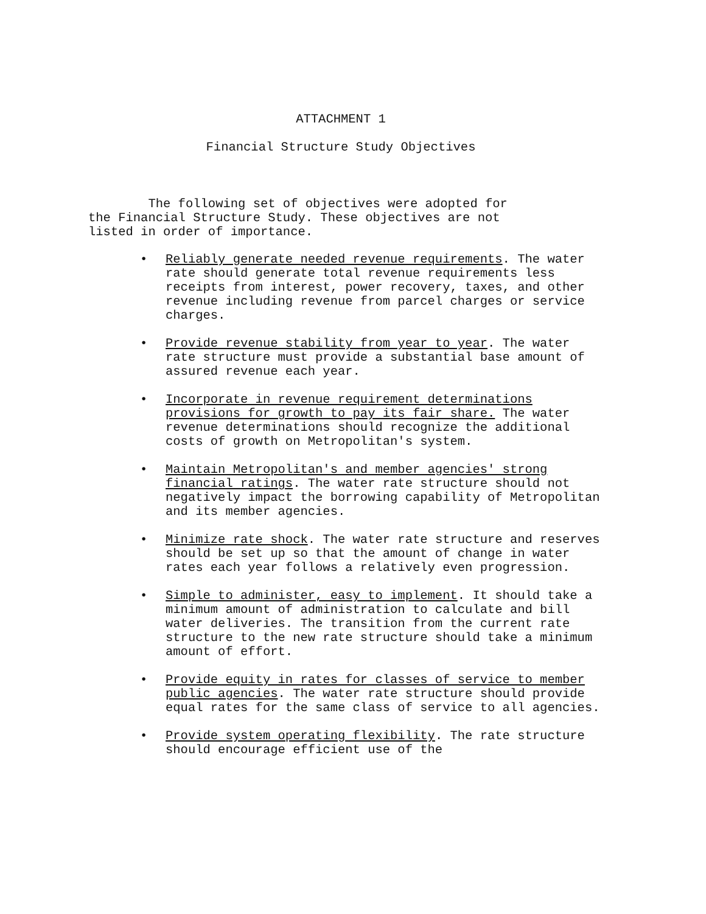ATTACHMENT 1
Financial Structure Study Objectives
The following set of objectives were adopted for
the Financial Structure Study. These objectives are not
listed in order of importance.
• Reliably generate needed revenue requirements. The water rate should generate total revenue requirements less receipts from interest, power recovery, taxes, and other revenue including revenue from parcel charges or service charges.
• Provide revenue stability from year to year. The water rate structure must provide a substantial base amount of assured revenue each year.
• Incorporate in revenue requirement determinations provisions for growth to pay its fair share. The water revenue determinations should recognize the additional costs of growth on Metropolitan's system.
• Maintain Metropolitan's and member agencies' strong financial ratings. The water rate structure should not negatively impact the borrowing capability of Metropolitan and its member agencies.
• Minimize rate shock. The water rate structure and reserves should be set up so that the amount of change in water rates each year follows a relatively even progression.
• Simple to administer, easy to implement. It should take a minimum amount of administration to calculate and bill water deliveries. The transition from the current rate structure to the new rate structure should take a minimum amount of effort.
• Provide equity in rates for classes of service to member public agencies. The water rate structure should provide equal rates for the same class of service to all agencies.
• Provide system operating flexibility. The rate structure should encourage efficient use of the